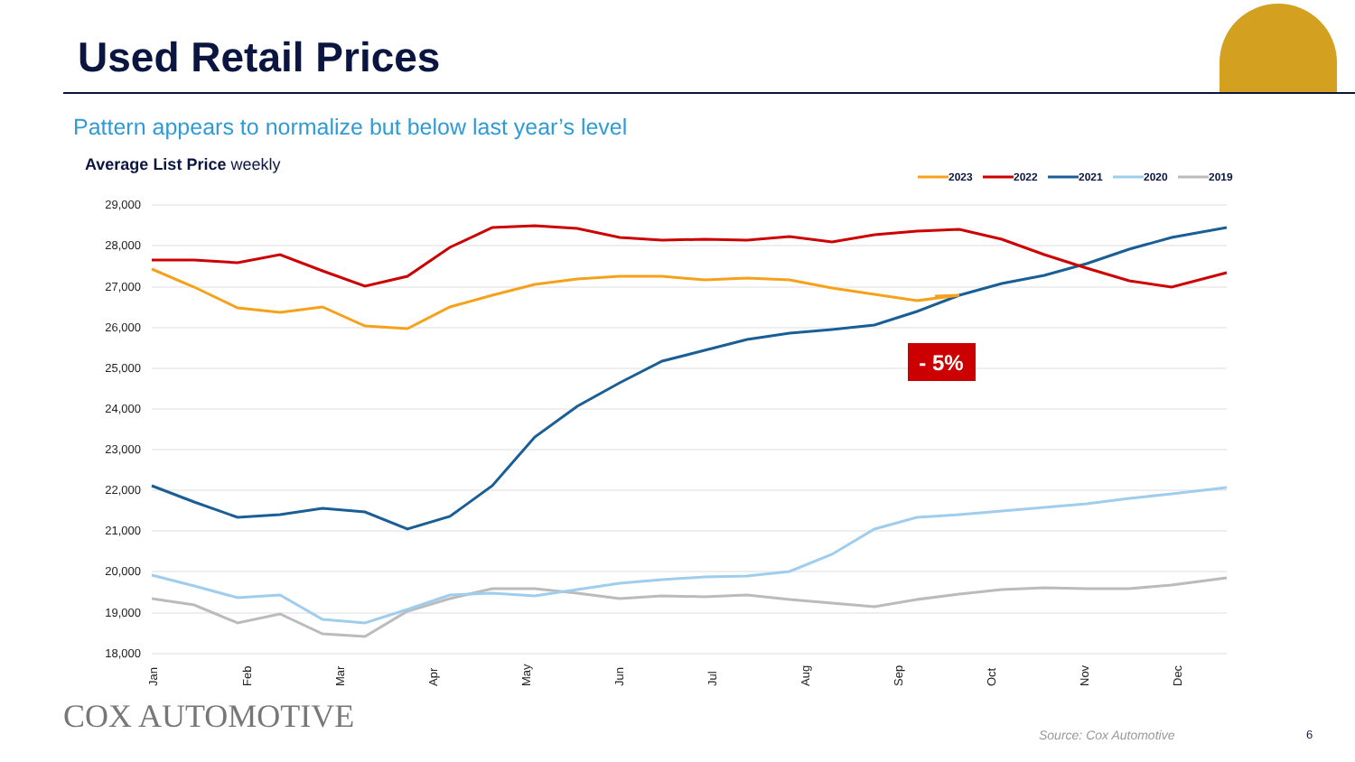Used Retail Prices
Pattern appears to normalize but below last year’s level
Average List Price weekly
2023
2022
2021
2020
2019
29,000
28,000
27,000
26,000
25,000
24,000
23,000
22,000
21,000
20,000
19,000
18,000
- 5%
Jan
Feb
Mar
Apr
May
Jun
Jul
Aug
Sep
Oct
Nov
Dec
COX AUTOMOTIVE Source: Cox Automotive 6